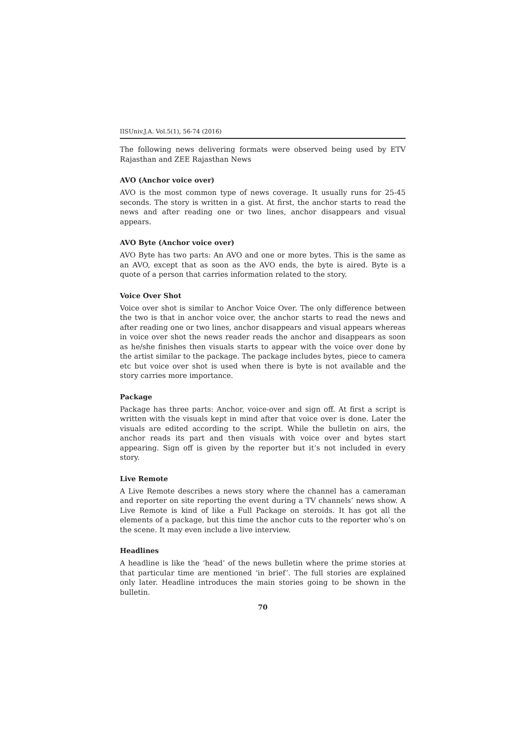IISUniv.J.A. Vol.5(1), 56-74 (2016)
The following news delivering formats were observed being used by ETV Rajasthan and ZEE Rajasthan News
AVO (Anchor voice over)
AVO is the most common type of news coverage. It usually runs for 25-45 seconds. The story is written in a gist. At first, the anchor starts to read the news and after reading one or two lines, anchor disappears and visual appears.
AVO Byte (Anchor voice over)
AVO Byte has two parts: An AVO and one or more bytes. This is the same as an AVO, except that as soon as the AVO ends, the byte is aired. Byte is a quote of a person that carries information related to the story.
Voice Over Shot
Voice over shot is similar to Anchor Voice Over. The only difference between the two is that in anchor voice over, the anchor starts to read the news and after reading one or two lines, anchor disappears and visual appears whereas in voice over shot the news reader reads the anchor and disappears as soon as he/she finishes then visuals starts to appear with the voice over done by the artist similar to the package. The package includes bytes, piece to camera etc but voice over shot is used when there is byte is not available and the story carries more importance.
Package
Package has three parts: Anchor, voice-over and sign off. At first a script is written with the visuals kept in mind after that voice over is done. Later the visuals are edited according to the script. While the bulletin on airs, the anchor reads its part and then visuals with voice over and bytes start appearing. Sign off is given by the reporter but it’s not included in every story.
Live Remote
A Live Remote describes a news story where the channel has a cameraman and reporter on site reporting the event during a TV channels’ news show. A Live Remote is kind of like a Full Package on steroids. It has got all the elements of a package, but this time the anchor cuts to the reporter who’s on the scene. It may even include a live interview.
Headlines
A headline is like the ‘head’ of the news bulletin where the prime stories at that particular time are mentioned ‘in brief’. The full stories are explained only later. Headline introduces the main stories going to be shown in the bulletin.
70